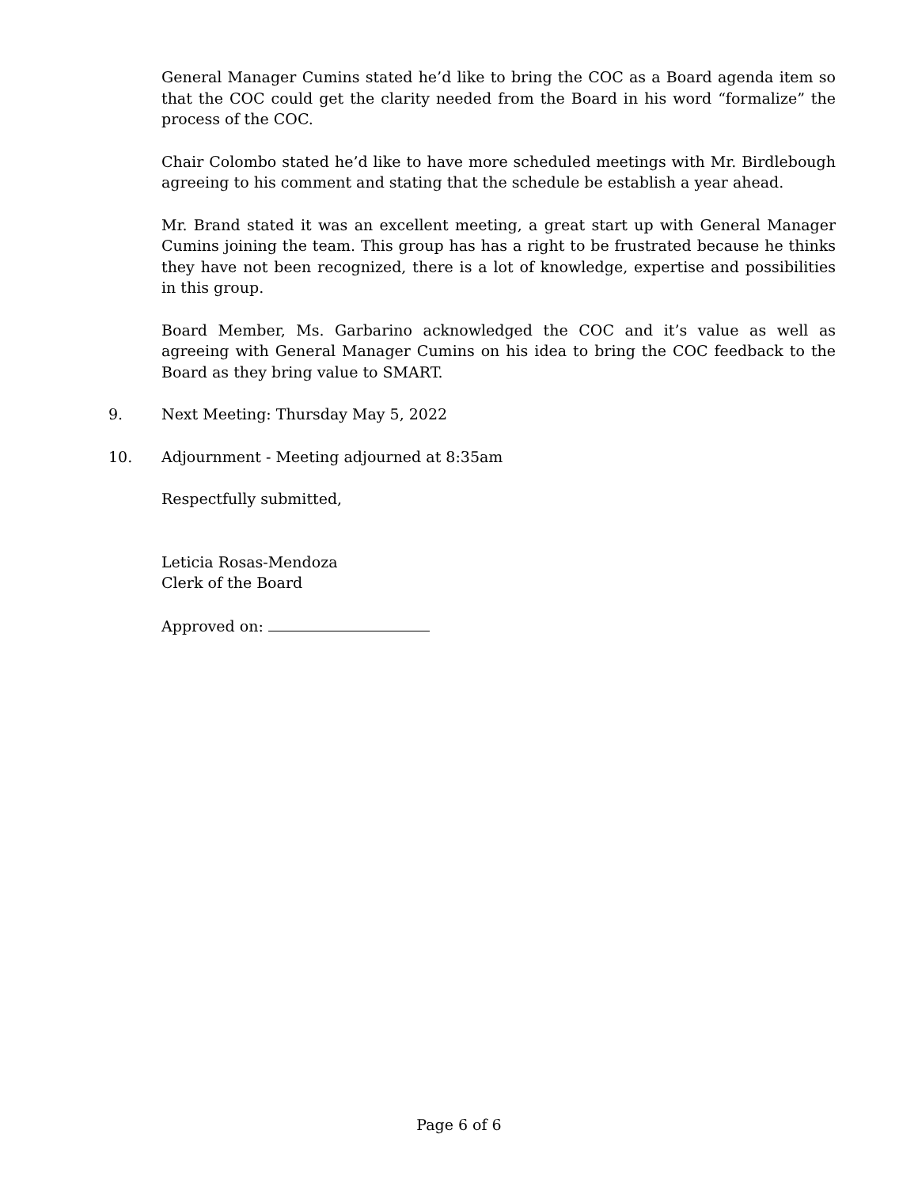General Manager Cumins stated he’d like to bring the COC as a Board agenda item so that the COC could get the clarity needed from the Board in his word “formalize” the process of the COC.
Chair Colombo stated he’d like to have more scheduled meetings with Mr. Birdlebough agreeing to his comment and stating that the schedule be establish a year ahead.
Mr. Brand stated it was an excellent meeting, a great start up with General Manager Cumins joining the team. This group has has a right to be frustrated because he thinks they have not been recognized, there is a lot of knowledge, expertise and possibilities in this group.
Board Member, Ms. Garbarino acknowledged the COC and it’s value as well as agreeing with General Manager Cumins on his idea to bring the COC feedback to the Board as they bring value to SMART.
9. Next Meeting: Thursday May 5, 2022
10. Adjournment - Meeting adjourned at 8:35am
Respectfully submitted,
Leticia Rosas-Mendoza
Clerk of the Board
Approved on:
Page 6 of 6